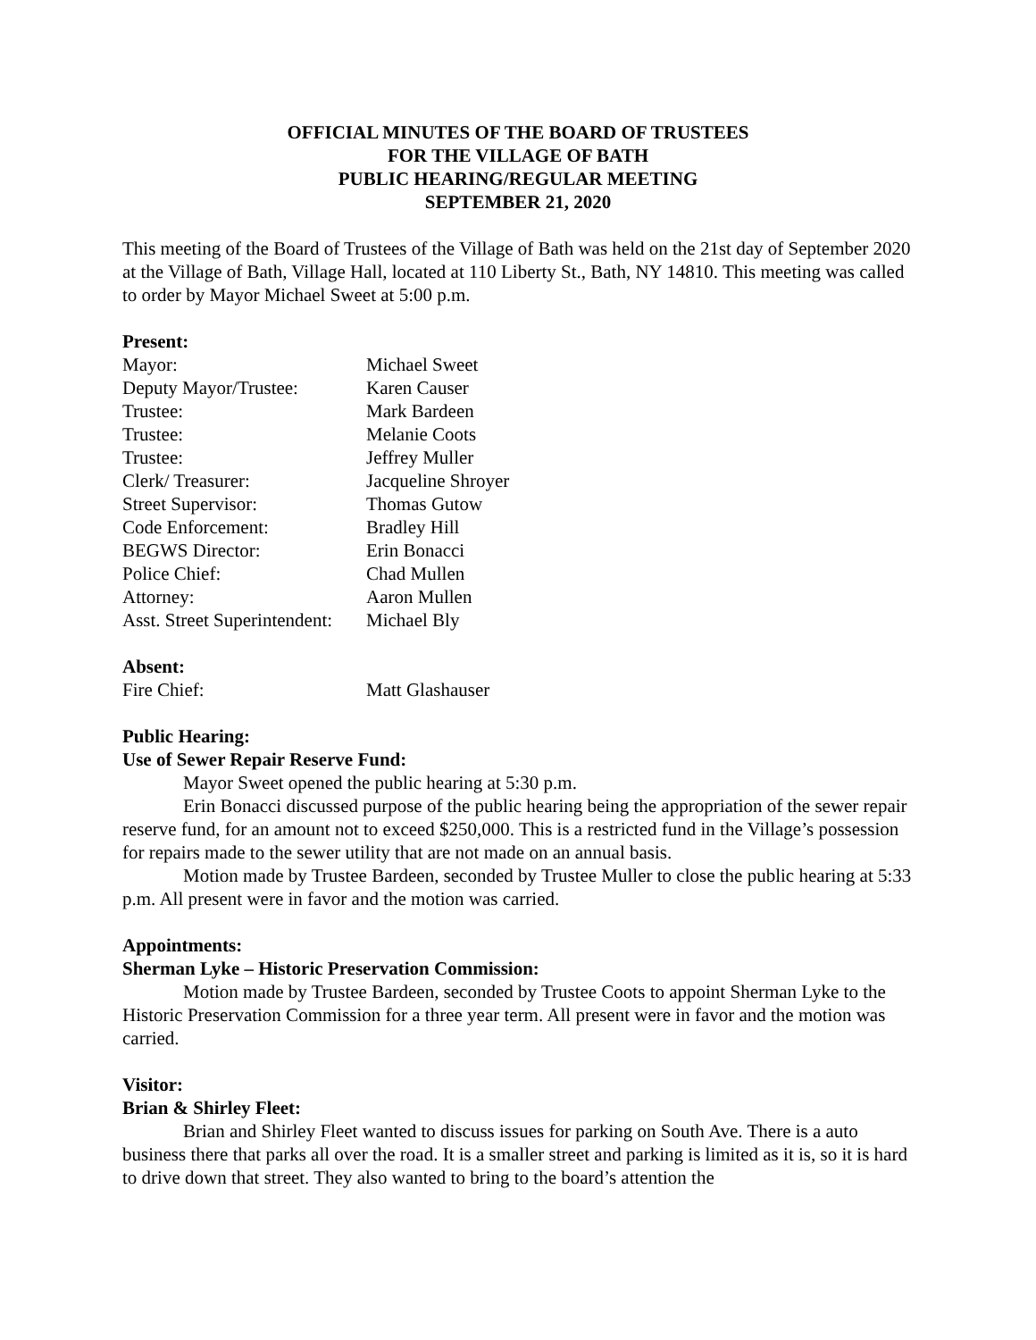OFFICIAL MINUTES OF THE BOARD OF TRUSTEES
FOR THE VILLAGE OF BATH
PUBLIC HEARING/REGULAR MEETING
SEPTEMBER 21, 2020
This meeting of the Board of Trustees of the Village of Bath was held on the 21st day of September 2020 at the Village of Bath, Village Hall, located at 110 Liberty St., Bath, NY 14810. This meeting was called to order by Mayor Michael Sweet at 5:00 p.m.
Present:
| Mayor: | Michael Sweet |
| Deputy Mayor/Trustee: | Karen Causer |
| Trustee: | Mark Bardeen |
| Trustee: | Melanie Coots |
| Trustee: | Jeffrey Muller |
| Clerk/ Treasurer: | Jacqueline Shroyer |
| Street Supervisor: | Thomas Gutow |
| Code Enforcement: | Bradley Hill |
| BEGWS Director: | Erin Bonacci |
| Police Chief: | Chad Mullen |
| Attorney: | Aaron Mullen |
| Asst. Street Superintendent: | Michael Bly |
Absent:
| Fire Chief: | Matt Glashauser |
Public Hearing:
Use of Sewer Repair Reserve Fund:
Mayor Sweet opened the public hearing at 5:30 p.m.
Erin Bonacci discussed purpose of the public hearing being the appropriation of the sewer repair reserve fund, for an amount not to exceed $250,000. This is a restricted fund in the Village’s possession for repairs made to the sewer utility that are not made on an annual basis.
Motion made by Trustee Bardeen, seconded by Trustee Muller to close the public hearing at 5:33 p.m. All present were in favor and the motion was carried.
Appointments:
Sherman Lyke – Historic Preservation Commission:
Motion made by Trustee Bardeen, seconded by Trustee Coots to appoint Sherman Lyke to the Historic Preservation Commission for a three year term. All present were in favor and the motion was carried.
Visitor:
Brian & Shirley Fleet:
Brian and Shirley Fleet wanted to discuss issues for parking on South Ave. There is a auto business there that parks all over the road. It is a smaller street and parking is limited as it is, so it is hard to drive down that street. They also wanted to bring to the board’s attention the